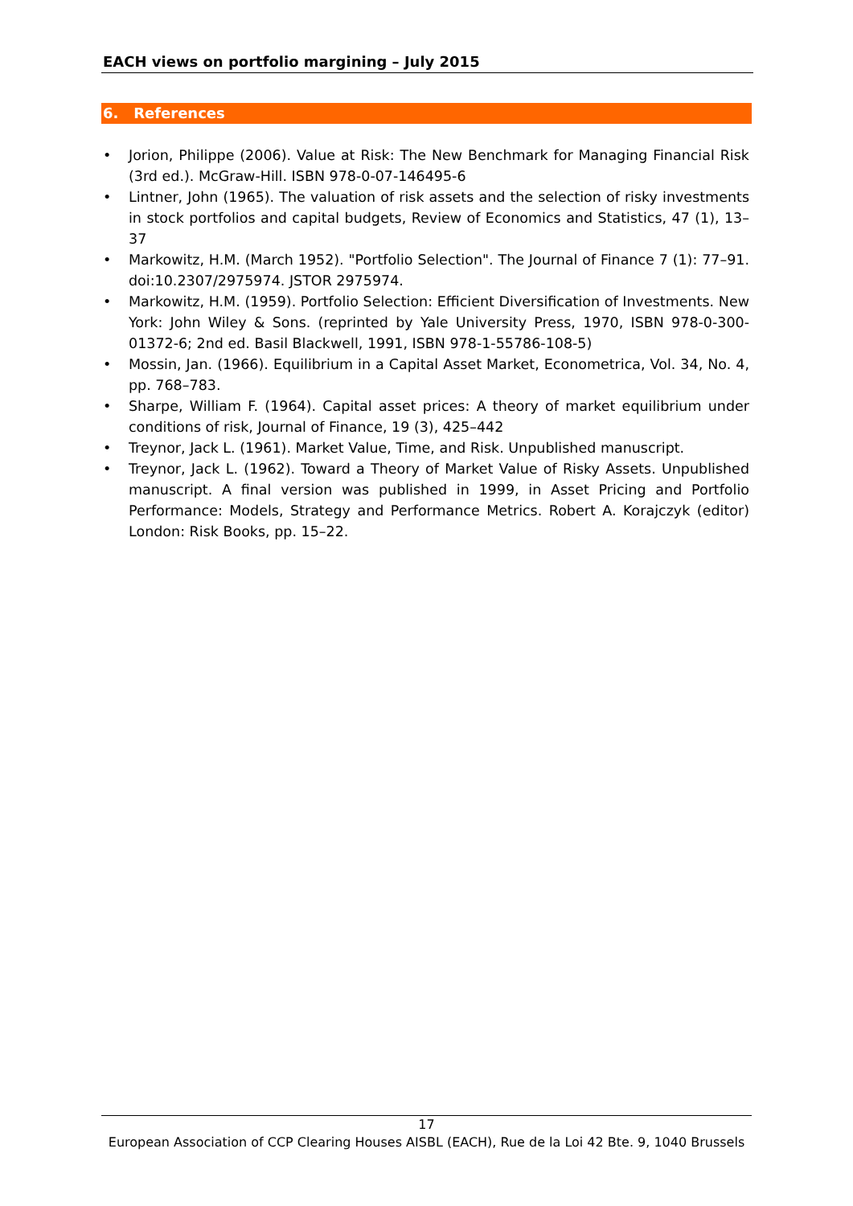EACH views on portfolio margining – July 2015
6. References
• Jorion, Philippe (2006). Value at Risk: The New Benchmark for Managing Financial Risk (3rd ed.). McGraw-Hill. ISBN 978-0-07-146495-6
• Lintner, John (1965). The valuation of risk assets and the selection of risky investments in stock portfolios and capital budgets, Review of Economics and Statistics, 47 (1), 13–37
• Markowitz, H.M. (March 1952). "Portfolio Selection". The Journal of Finance 7 (1): 77–91. doi:10.2307/2975974. JSTOR 2975974.
• Markowitz, H.M. (1959). Portfolio Selection: Efficient Diversification of Investments. New York: John Wiley & Sons. (reprinted by Yale University Press, 1970, ISBN 978-0-300-01372-6; 2nd ed. Basil Blackwell, 1991, ISBN 978-1-55786-108-5)
• Mossin, Jan. (1966). Equilibrium in a Capital Asset Market, Econometrica, Vol. 34, No. 4, pp. 768–783.
• Sharpe, William F. (1964). Capital asset prices: A theory of market equilibrium under conditions of risk, Journal of Finance, 19 (3), 425–442
• Treynor, Jack L. (1961). Market Value, Time, and Risk. Unpublished manuscript.
• Treynor, Jack L. (1962). Toward a Theory of Market Value of Risky Assets. Unpublished manuscript. A final version was published in 1999, in Asset Pricing and Portfolio Performance: Models, Strategy and Performance Metrics. Robert A. Korajczyk (editor) London: Risk Books, pp. 15–22.
17
European Association of CCP Clearing Houses AISBL (EACH), Rue de la Loi 42 Bte. 9, 1040 Brussels